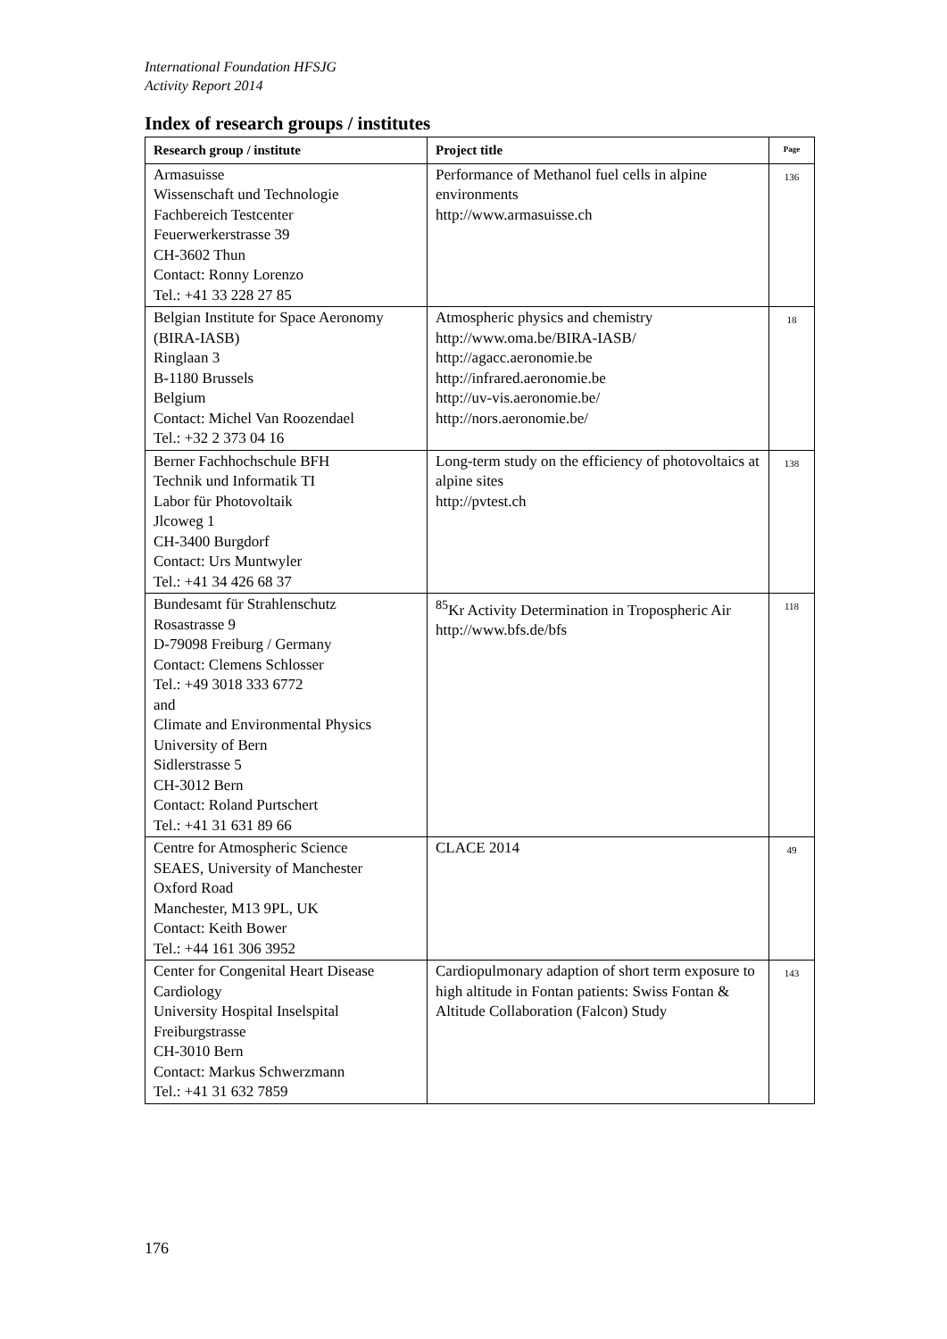International Foundation HFSJG
Activity Report 2014
Index of research groups / institutes
| Research group / institute | Project title | Page |
| --- | --- | --- |
| Armasuisse Wissenschaft und Technologie Fachbereich Testcenter Feuerwerkerstrasse 39 CH-3602 Thun Contact: Ronny Lorenzo Tel.: +41 33 228 27 85 | Performance of Methanol fuel cells in alpine environments http://www.armasuisse.ch | 136 |
| Belgian Institute for Space Aeronomy (BIRA-IASB) Ringlaan 3 B-1180 Brussels Belgium Contact: Michel Van Roozendael Tel.: +32 2 373 04 16 | Atmospheric physics and chemistry http://www.oma.be/BIRA-IASB/ http://agacc.aeronomie.be http://infrared.aeronomie.be http://uv-vis.aeronomie.be/ http://nors.aeronomie.be/ | 18 |
| Berner Fachhochschule BFH Technik und Informatik TI Labor für Photovoltaik Jlcoweg 1 CH-3400 Burgdorf Contact: Urs Muntwyler Tel.: +41 34 426 68 37 | Long-term study on the efficiency of photovoltaics at alpine sites http://pvtest.ch | 138 |
| Bundesamt für Strahlenschutz Rosastrasse 9 D-79098 Freiburg / Germany Contact: Clemens Schlosser Tel.: +49 3018 333 6772 and Climate and Environmental Physics University of Bern Sidlerstrasse 5 CH-3012 Bern Contact: Roland Purtschert Tel.: +41 31 631 89 66 | <sup>85</sup>Kr Activity Determination in Tropospheric Air http://www.bfs.de/bfs | 118 |
| Centre for Atmospheric Science SEAES, University of Manchester Oxford Road Manchester, M13 9PL, UK Contact: Keith Bower Tel.: +44 161 306 3952 | CLACE 2014 | 49 |
| Center for Congenital Heart Disease Cardiology University Hospital Inselspital Freiburgstrasse CH-3010 Bern Contact: Markus Schwerzmann Tel.: +41 31 632 7859 | Cardiopulmonary adaption of short term exposure to high altitude in Fontan patients: Swiss Fontan & Altitude Collaboration (Falcon) Study | 143 |
176